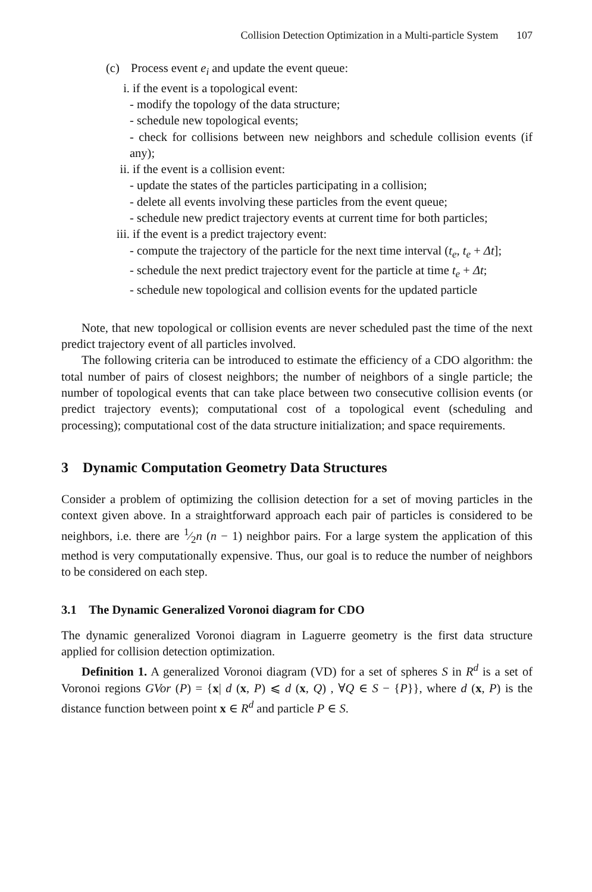Collision Detection Optimization in a Multi-particle System 107
(c) Process event e<sub>i</sub> and update the event queue:
i. if the event is a topological event:
- modify the topology of the data structure;
- schedule new topological events;
- check for collisions between new neighbors and schedule collision events (if any);
ii. if the event is a collision event:
- update the states of the particles participating in a collision;
- delete all events involving these particles from the event queue;
- schedule new predict trajectory events at current time for both particles;
iii. if the event is a predict trajectory event:
- compute the trajectory of the particle for the next time interval (t<sub>e</sub>, t<sub>e</sub> + Δt];
- schedule the next predict trajectory event for the particle at time t<sub>e</sub> + Δt;
- schedule new topological and collision events for the updated particle
Note, that new topological or collision events are never scheduled past the time of the next predict trajectory event of all particles involved.
The following criteria can be introduced to estimate the efficiency of a CDO algorithm: the total number of pairs of closest neighbors; the number of neighbors of a single particle; the number of topological events that can take place between two consecutive collision events (or predict trajectory events); computational cost of a topological event (scheduling and processing); computational cost of the data structure initialization; and space requirements.
3 Dynamic Computation Geometry Data Structures
Consider a problem of optimizing the collision detection for a set of moving particles in the context given above. In a straightforward approach each pair of particles is considered to be neighbors, i.e. there are 1⁄2n (n − 1) neighbor pairs. For a large system the application of this method is very computationally expensive. Thus, our goal is to reduce the number of neighbors to be considered on each step.
3.1 The Dynamic Generalized Voronoi diagram for CDO
The dynamic generalized Voronoi diagram in Laguerre geometry is the first data structure applied for collision detection optimization.
Definition 1. A generalized Voronoi diagram (VD) for a set of spheres S in R<sup>d</sup> is a set of Voronoi regions GVor (P) = {x| d (x, P) ⩽ d (x, Q) , ∀Q ∈ S − {P}}, where d (x, P) is the distance function between point x ∈ R<sup>d</sup> and particle P ∈ S.